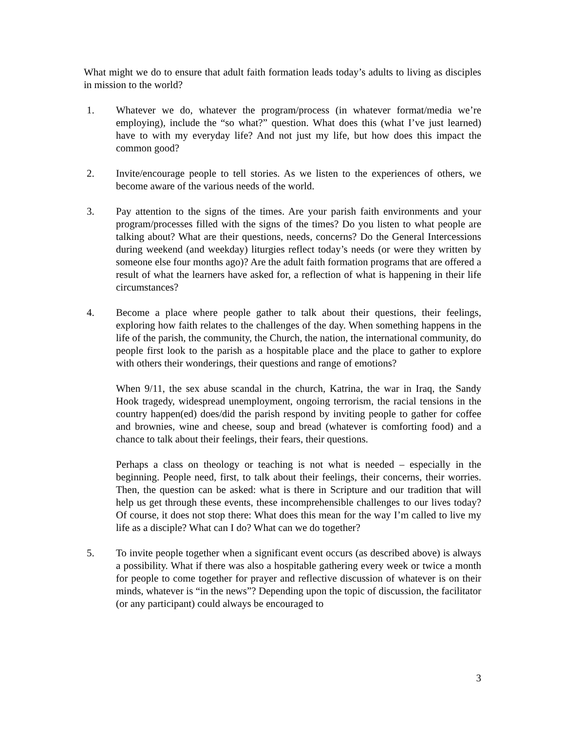What might we do to ensure that adult faith formation leads today’s adults to living as disciples in mission to the world?
1. Whatever we do, whatever the program/process (in whatever format/media we’re employing), include the “so what?” question. What does this (what I’ve just learned) have to with my everyday life? And not just my life, but how does this impact the common good?
2. Invite/encourage people to tell stories. As we listen to the experiences of others, we become aware of the various needs of the world.
3. Pay attention to the signs of the times. Are your parish faith environments and your program/processes filled with the signs of the times? Do you listen to what people are talking about? What are their questions, needs, concerns? Do the General Intercessions during weekend (and weekday) liturgies reflect today’s needs (or were they written by someone else four months ago)? Are the adult faith formation programs that are offered a result of what the learners have asked for, a reflection of what is happening in their life circumstances?
4. Become a place where people gather to talk about their questions, their feelings, exploring how faith relates to the challenges of the day. When something happens in the life of the parish, the community, the Church, the nation, the international community, do people first look to the parish as a hospitable place and the place to gather to explore with others their wonderings, their questions and range of emotions?
When 9/11, the sex abuse scandal in the church, Katrina, the war in Iraq, the Sandy Hook tragedy, widespread unemployment, ongoing terrorism, the racial tensions in the country happen(ed) does/did the parish respond by inviting people to gather for coffee and brownies, wine and cheese, soup and bread (whatever is comforting food) and a chance to talk about their feelings, their fears, their questions.
Perhaps a class on theology or teaching is not what is needed – especially in the beginning. People need, first, to talk about their feelings, their concerns, their worries. Then, the question can be asked: what is there in Scripture and our tradition that will help us get through these events, these incomprehensible challenges to our lives today? Of course, it does not stop there: What does this mean for the way I’m called to live my life as a disciple? What can I do? What can we do together?
5. To invite people together when a significant event occurs (as described above) is always a possibility. What if there was also a hospitable gathering every week or twice a month for people to come together for prayer and reflective discussion of whatever is on their minds, whatever is “in the news”? Depending upon the topic of discussion, the facilitator (or any participant) could always be encouraged to
3